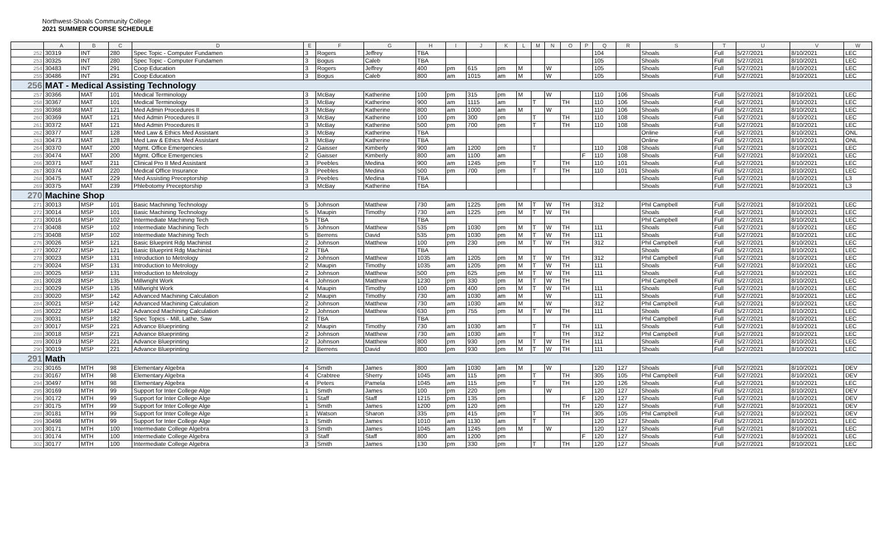Northwest-Shoals Community College
2021 SUMMER COURSE SCHEDULE
| | A | B | C | D | E | F | G | H | I | J | K | L | M | N | O | P | Q | R | S | T | U | V | W |
| --- | --- | --- | --- | --- | --- | --- | --- | --- | --- | --- | --- | --- | --- | --- | --- | --- | --- | --- | --- | --- | --- | --- | --- |
| 252 | 30319 | INT | 280 | Spec Topic - Computer Fundamen | 3 | Rogers | Jeffrey | TBA | | | | | | | | | 104 | | Shoals | Full | 5/27/2021 | 8/10/2021 | LEC |
| 253 | 30325 | INT | 280 | Spec Topic - Computer Fundamen | 3 | Bogus | Caleb | TBA | | | | | | | | | 105 | | Shoals | Full | 5/27/2021 | 8/10/2021 | LEC |
| 254 | 30483 | INT | 291 | Coop Education | 3 | Rogers | Jeffrey | 400 | pm | 615 | pm | M | | W | | | 105 | | Shoals | Full | 5/27/2021 | 8/10/2021 | LEC |
| 255 | 30486 | INT | 291 | Coop Education | 3 | Bogus | Caleb | 800 | am | 1015 | am | M | | W | | | 105 | | Shoals | Full | 5/27/2021 | 8/10/2021 | LEC |
| 256 | MAT - Medical Assisting Technology | | | | | | | | | | | | | | | | | | | | | | |
| 257 | 30366 | MAT | 101 | Medical Terminology | 3 | McBay | Katherine | 100 | pm | 315 | pm | M | | W | | | 110 | 106 | Shoals | Full | 5/27/2021 | 8/10/2021 | LEC |
| 258 | 30367 | MAT | 101 | Medical Terminology | 3 | McBay | Katherine | 900 | am | 1115 | am | | T | | TH | | 110 | 106 | Shoals | Full | 5/27/2021 | 8/10/2021 | LEC |
| 259 | 30368 | MAT | 121 | Med Admin Procedures II | 3 | McBay | Katherine | 800 | am | 1000 | am | M | | W | | | 110 | 106 | Shoals | Full | 5/27/2021 | 8/10/2021 | LEC |
| 260 | 30369 | MAT | 121 | Med Admin Procedures II | 3 | McBay | Katherine | 100 | pm | 300 | pm | | T | | TH | | 110 | 108 | Shoals | Full | 5/27/2021 | 8/10/2021 | LEC |
| 261 | 30372 | MAT | 121 | Med Admin Procedures II | 3 | McBay | Katherine | 500 | pm | 700 | pm | | T | | TH | | 110 | 108 | Shoals | Full | 5/27/2021 | 8/10/2021 | LEC |
| 262 | 30377 | MAT | 128 | Med Law & Ethics Med Assistant | 3 | McBay | Katherine | TBA | | | | | | | | | | | Online | Full | 5/27/2021 | 8/10/2021 | ONL |
| 263 | 30473 | MAT | 128 | Med Law & Ethics Med Assistant | 3 | McBay | Katherine | TBA | | | | | | | | | | | Online | Full | 5/27/2021 | 8/10/2021 | ONL |
| 264 | 30370 | MAT | 200 | Mgmt. Office Emergencies | 2 | Gaisser | Kimberly | 900 | am | 1200 | pm | | T | | | | 110 | 108 | Shoals | Full | 5/27/2021 | 8/10/2021 | LEC |
| 265 | 30474 | MAT | 200 | Mgmt. Office Emergencies | 2 | Gaisser | Kimberly | 800 | am | 1100 | am | | | | | F | 110 | 108 | Shoals | Full | 5/27/2021 | 8/10/2021 | LEC |
| 266 | 30371 | MAT | 211 | Clinical Pro II Med Assistant | 3 | Peebles | Medina | 900 | am | 1245 | pm | | T | | TH | | 110 | 101 | Shoals | Full | 5/27/2021 | 8/10/2021 | LEC |
| 267 | 30374 | MAT | 220 | Medical Office Insurance | 3 | Peebles | Medina | 500 | pm | 700 | pm | | T | | TH | | 110 | 101 | Shoals | Full | 5/27/2021 | 8/10/2021 | LEC |
| 268 | 30475 | MAT | 229 | Med Assisting Preceptorship | 3 | Peebles | Medina | TBA | | | | | | | | | | | Shoals | Full | 5/27/2021 | 8/10/2021 | L3 |
| 269 | 30375 | MAT | 239 | Phlebotomy Preceptorship | 3 | McBay | Katherine | TBA | | | | | | | | | | | Shoals | Full | 5/27/2021 | 8/10/2021 | L3 |
| 270 | Machine Shop | | | | | | | | | | | | | | | | | | | | | | |
| 271 | 30013 | MSP | 101 | Basic Machining Technology | 5 | Johnson | Matthew | 730 | am | 1225 | pm | M | T | W | TH | | 312 | | Phil Campbell | Full | 5/27/2021 | 8/10/2021 | LEC |
| 272 | 30014 | MSP | 101 | Basic Machining Technology | 5 | Maupin | Timothy | 730 | am | 1225 | pm | M | T | W | TH | | | | Shoals | Full | 5/27/2021 | 8/10/2021 | LEC |
| 273 | 30016 | MSP | 102 | Intermediate Machining Tech | 5 | TBA | | TBA | | | | | | | | | | | Phil Campbell | Full | 5/27/2021 | 8/10/2021 | LEC |
| 274 | 30408 | MSP | 102 | Intermediate Machining Tech | 5 | Johnson | Matthew | 535 | pm | 1030 | pm | M | T | W | TH | | 111 | | Shoals | Full | 5/27/2021 | 8/10/2021 | LEC |
| 275 | 30408 | MSP | 102 | Intermediate Machining Tech | 5 | Berrens | David | 535 | pm | 1030 | pm | M | T | W | TH | | 111 | | Shoals | Full | 5/27/2021 | 8/10/2021 | LEC |
| 276 | 30026 | MSP | 121 | Basic Blueprint Rdg Machinist | 2 | Johnson | Matthew | 100 | pm | 230 | pm | M | T | W | TH | | 312 | | Phil Campbell | Full | 5/27/2021 | 8/10/2021 | LEC |
| 277 | 30027 | MSP | 121 | Basic Blueprint Rdg Machinist | 2 | TBA | | TBA | | | | | | | | | | | Shoals | Full | 5/27/2021 | 8/10/2021 | LEC |
| 278 | 30023 | MSP | 131 | Introduction to Metrology | 2 | Johnson | Matthew | 1035 | am | 1205 | pm | M | T | W | TH | | 312 | | Phil Campbell | Full | 5/27/2021 | 8/10/2021 | LEC |
| 279 | 30024 | MSP | 131 | Introduction to Metrology | 2 | Maupin | Timothy | 1035 | am | 1205 | pm | M | T | W | TH | | 111 | | Shoals | Full | 5/27/2021 | 8/10/2021 | LEC |
| 280 | 30025 | MSP | 131 | Introduction to Metrology | 2 | Johnson | Matthew | 500 | pm | 625 | pm | M | T | W | TH | | 111 | | Shoals | Full | 5/27/2021 | 8/10/2021 | LEC |
| 281 | 30028 | MSP | 135 | Millwright Work | 4 | Johnson | Matthew | 1230 | pm | 330 | pm | M | T | W | TH | | | | Phil Campbell | Full | 5/27/2021 | 8/10/2021 | LEC |
| 282 | 30029 | MSP | 135 | Millwright Work | 4 | Maupin | Timothy | 100 | pm | 400 | pm | M | T | W | TH | | 111 | | Shoals | Full | 5/27/2021 | 8/10/2021 | LEC |
| 283 | 30020 | MSP | 142 | Advanced Machining Calculation | 2 | Maupin | Timothy | 730 | am | 1030 | am | M | | W | | | 111 | | Shoals | Full | 5/27/2021 | 8/10/2021 | LEC |
| 284 | 30021 | MSP | 142 | Advanced Machining Calculation | 2 | Johnson | Matthew | 730 | am | 1030 | am | M | | W | | | 312 | | Phil Campbell | Full | 5/27/2021 | 8/10/2021 | LEC |
| 285 | 30022 | MSP | 142 | Advanced Machining Calculation | 2 | Johnson | Matthew | 630 | pm | 755 | pm | M | T | W | TH | | 111 | | Shoals | Full | 5/27/2021 | 8/10/2021 | LEC |
| 286 | 30031 | MSP | 182 | Spec Topics - Mill, Lathe, Saw | 2 | TBA | | TBA | | | | | | | | | | | Phil Campbell | Full | 5/27/2021 | 8/10/2021 | LEC |
| 287 | 30017 | MSP | 221 | Advance Blueprinting | 2 | Maupin | Timothy | 730 | am | 1030 | am | | T | | TH | | 111 | | Shoals | Full | 5/27/2021 | 8/10/2021 | LEC |
| 288 | 30018 | MSP | 221 | Advance Blueprinting | 2 | Johnson | Matthew | 730 | am | 1030 | am | | T | | TH | | 312 | | Phil Campbell | Full | 5/27/2021 | 8/10/2021 | LEC |
| 289 | 30019 | MSP | 221 | Advance Blueprinting | 2 | Johnson | Matthew | 800 | pm | 930 | pm | M | T | W | TH | | 111 | | Shoals | Full | 5/27/2021 | 8/10/2021 | LEC |
| 290 | 30019 | MSP | 221 | Advance Blueprinting | 2 | Berrens | David | 800 | pm | 930 | pm | M | T | W | TH | | 111 | | Shoals | Full | 5/27/2021 | 8/10/2021 | LEC |
| 291 | Math | | | | | | | | | | | | | | | | | | | | | | |
| 292 | 30165 | MTH | 98 | Elementary Algebra | 4 | Smith | James | 800 | am | 1030 | am | M | | W | | | 120 | 127 | Shoals | Full | 5/27/2021 | 8/10/2021 | DEV |
| 293 | 30167 | MTH | 98 | Elementary Algebra | 4 | Crabtree | Sherry | 1045 | am | 115 | pm | | T | | TH | | 305 | 105 | Phil Campbell | Full | 5/27/2021 | 8/10/2021 | DEV |
| 294 | 30497 | MTH | 98 | Elementary Algebra | 4 | Peters | Pamela | 1045 | am | 115 | pm | | T | | TH | | 120 | 126 | Shoals | Full | 5/27/2021 | 8/10/2021 | LEC |
| 295 | 30169 | MTH | 99 | Support for Inter College Alge | 1 | Smith | James | 100 | pm | 220 | pm | | | W | | | 120 | 127 | Shoals | Full | 5/27/2021 | 8/10/2021 | DEV |
| 296 | 30172 | MTH | 99 | Support for Inter College Alge | 1 | Staff | Staff | 1215 | pm | 135 | pm | | | | | F | 120 | 127 | Shoals | Full | 5/27/2021 | 8/10/2021 | DEV |
| 297 | 30175 | MTH | 99 | Support for Inter College Alge | 1 | Smith | James | 1200 | pm | 120 | pm | | | | TH | | 120 | 127 | Shoals | Full | 5/27/2021 | 8/10/2021 | DEV |
| 298 | 30181 | MTH | 99 | Support for Inter College Alge | 1 | Watson | Sharon | 335 | pm | 415 | pm | | T | | TH | | 305 | 105 | Phil Campbell | Full | 5/27/2021 | 8/10/2021 | DEV |
| 299 | 30498 | MTH | 99 | Support for Inter College Alge | 1 | Smith | James | 1010 | am | 1130 | am | | T | | | | 120 | 127 | Shoals | Full | 5/27/2021 | 8/10/2021 | LEC |
| 300 | 30171 | MTH | 100 | Intermediate College Algebra | 3 | Smith | James | 1045 | am | 1245 | pm | M | | W | | | 120 | 127 | Shoals | Full | 5/27/2021 | 8/10/2021 | LEC |
| 301 | 30174 | MTH | 100 | Intermediate College Algebra | 3 | Staff | Staff | 800 | am | 1200 | pm | | | | | F | 120 | 127 | Shoals | Full | 5/27/2021 | 8/10/2021 | LEC |
| 302 | 30177 | MTH | 100 | Intermediate College Algebra | 3 | Smith | James | 130 | pm | 330 | pm | | T | | TH | | 120 | 127 | Shoals | Full | 5/27/2021 | 8/10/2021 | LEC |